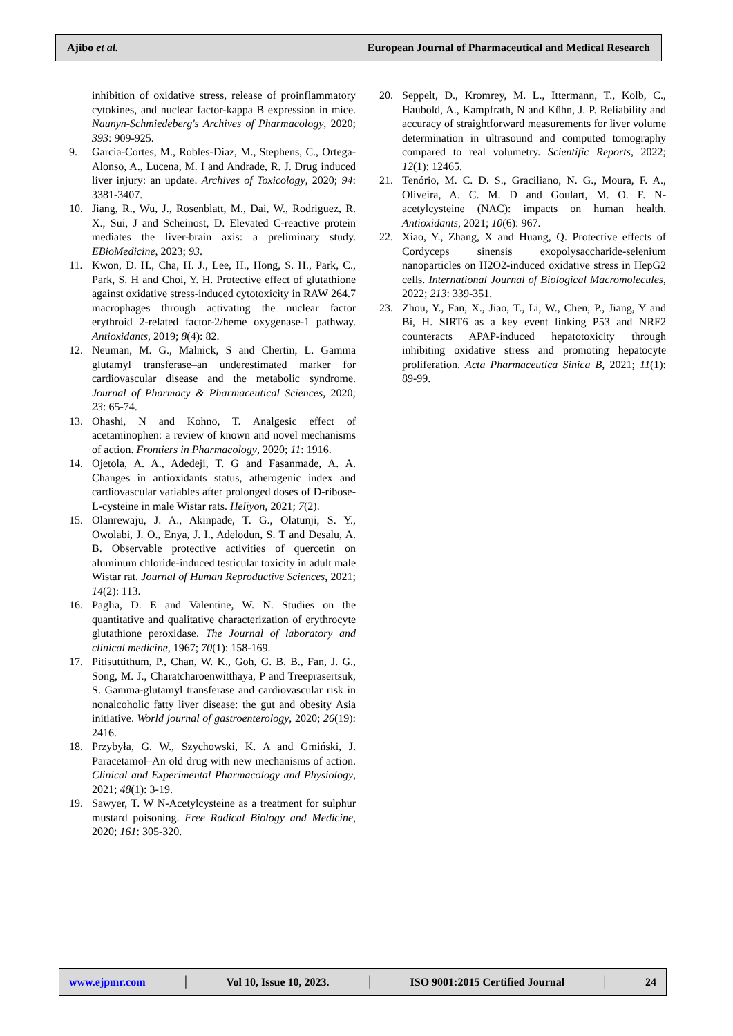Ajibo et al. European Journal of Pharmaceutical and Medical Research
inhibition of oxidative stress, release of proinflammatory cytokines, and nuclear factor-kappa B expression in mice. Naunyn-Schmiedeberg's Archives of Pharmacology, 2020; 393: 909-925.
9. Garcia-Cortes, M., Robles-Diaz, M., Stephens, C., Ortega-Alonso, A., Lucena, M. I and Andrade, R. J. Drug induced liver injury: an update. Archives of Toxicology, 2020; 94: 3381-3407.
10. Jiang, R., Wu, J., Rosenblatt, M., Dai, W., Rodriguez, R. X., Sui, J and Scheinost, D. Elevated C-reactive protein mediates the liver-brain axis: a preliminary study. EBioMedicine, 2023; 93.
11. Kwon, D. H., Cha, H. J., Lee, H., Hong, S. H., Park, C., Park, S. H and Choi, Y. H. Protective effect of glutathione against oxidative stress-induced cytotoxicity in RAW 264.7 macrophages through activating the nuclear factor erythroid 2-related factor-2/heme oxygenase-1 pathway. Antioxidants, 2019; 8(4): 82.
12. Neuman, M. G., Malnick, S and Chertin, L. Gamma glutamyl transferase–an underestimated marker for cardiovascular disease and the metabolic syndrome. Journal of Pharmacy & Pharmaceutical Sciences, 2020; 23: 65-74.
13. Ohashi, N and Kohno, T. Analgesic effect of acetaminophen: a review of known and novel mechanisms of action. Frontiers in Pharmacology, 2020; 11: 1916.
14. Ojetola, A. A., Adedeji, T. G and Fasanmade, A. A. Changes in antioxidants status, atherogenic index and cardiovascular variables after prolonged doses of D-ribose-L-cysteine in male Wistar rats. Heliyon, 2021; 7(2).
15. Olanrewaju, J. A., Akinpade, T. G., Olatunji, S. Y., Owolabi, J. O., Enya, J. I., Adelodun, S. T and Desalu, A. B. Observable protective activities of quercetin on aluminum chloride-induced testicular toxicity in adult male Wistar rat. Journal of Human Reproductive Sciences, 2021; 14(2): 113.
16. Paglia, D. E and Valentine, W. N. Studies on the quantitative and qualitative characterization of erythrocyte glutathione peroxidase. The Journal of laboratory and clinical medicine, 1967; 70(1): 158-169.
17. Pitisuttithum, P., Chan, W. K., Goh, G. B. B., Fan, J. G., Song, M. J., Charatcharoenwitthaya, P and Treeprasertsuk, S. Gamma-glutamyl transferase and cardiovascular risk in nonalcoholic fatty liver disease: the gut and obesity Asia initiative. World journal of gastroenterology, 2020; 26(19): 2416.
18. Przybyła, G. W., Szychowski, K. A and Gmiński, J. Paracetamol–An old drug with new mechanisms of action. Clinical and Experimental Pharmacology and Physiology, 2021; 48(1): 3-19.
19. Sawyer, T. W N-Acetylcysteine as a treatment for sulphur mustard poisoning. Free Radical Biology and Medicine, 2020; 161: 305-320.
20. Seppelt, D., Kromrey, M. L., Ittermann, T., Kolb, C., Haubold, A., Kampfrath, N and Kühn, J. P. Reliability and accuracy of straightforward measurements for liver volume determination in ultrasound and computed tomography compared to real volumetry. Scientific Reports, 2022; 12(1): 12465.
21. Tenório, M. C. D. S., Graciliano, N. G., Moura, F. A., Oliveira, A. C. M. D and Goulart, M. O. F. N-acetylcysteine (NAC): impacts on human health. Antioxidants, 2021; 10(6): 967.
22. Xiao, Y., Zhang, X and Huang, Q. Protective effects of Cordyceps sinensis exopolysaccharide-selenium nanoparticles on H2O2-induced oxidative stress in HepG2 cells. International Journal of Biological Macromolecules, 2022; 213: 339-351.
23. Zhou, Y., Fan, X., Jiao, T., Li, W., Chen, P., Jiang, Y and Bi, H. SIRT6 as a key event linking P53 and NRF2 counteracts APAP-induced hepatotoxicity through inhibiting oxidative stress and promoting hepatocyte proliferation. Acta Pharmaceutica Sinica B, 2021; 11(1): 89-99.
www.ejpmr.com │ Vol 10, Issue 10, 2023. │ ISO 9001:2015 Certified Journal │ 24